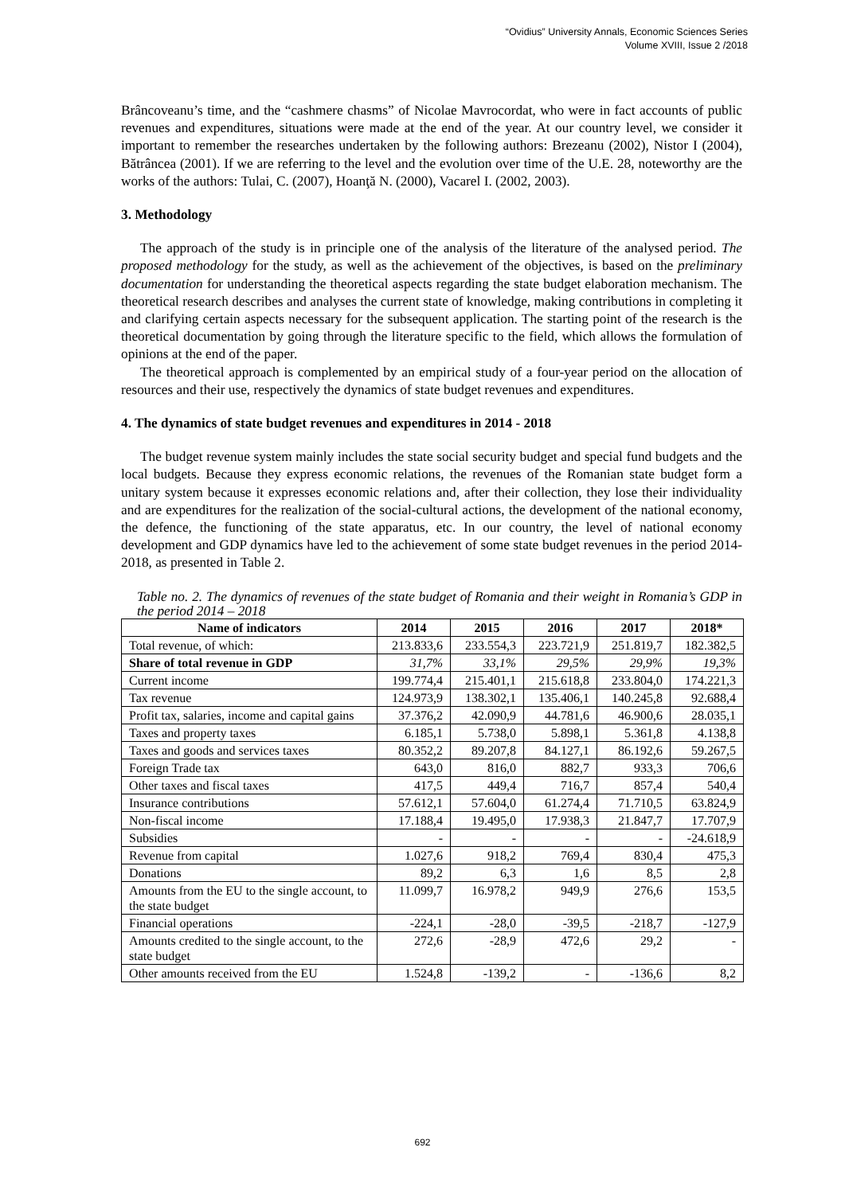“Ovidius” University Annals, Economic Sciences Series
Volume XVIII, Issue 2 /2018
Brâncoveanu’s time, and the “cashmere chasms” of Nicolae Mavrocordat, who were in fact accounts of public revenues and expenditures, situations were made at the end of the year. At our country level, we consider it important to remember the researches undertaken by the following authors: Brezeanu (2002), Nistor I (2004), Bătrâncea (2001). If we are referring to the level and the evolution over time of the U.E. 28, noteworthy are the works of the authors: Tulai, C. (2007), Hoanţă N. (2000), Vacarel I. (2002, 2003).
3. Methodology
The approach of the study is in principle one of the analysis of the literature of the analysed period. The proposed methodology for the study, as well as the achievement of the objectives, is based on the preliminary documentation for understanding the theoretical aspects regarding the state budget elaboration mechanism. The theoretical research describes and analyses the current state of knowledge, making contributions in completing it and clarifying certain aspects necessary for the subsequent application. The starting point of the research is the theoretical documentation by going through the literature specific to the field, which allows the formulation of opinions at the end of the paper.
The theoretical approach is complemented by an empirical study of a four-year period on the allocation of resources and their use, respectively the dynamics of state budget revenues and expenditures.
4. The dynamics of state budget revenues and expenditures in 2014 - 2018
The budget revenue system mainly includes the state social security budget and special fund budgets and the local budgets. Because they express economic relations, the revenues of the Romanian state budget form a unitary system because it expresses economic relations and, after their collection, they lose their individuality and are expenditures for the realization of the social-cultural actions, the development of the national economy, the defence, the functioning of the state apparatus, etc. In our country, the level of national economy development and GDP dynamics have led to the achievement of some state budget revenues in the period 2014-2018, as presented in Table 2.
Table no. 2. The dynamics of revenues of the state budget of Romania and their weight in Romania’s GDP in the period 2014 – 2018
| Name of indicators | 2014 | 2015 | 2016 | 2017 | 2018* |
| --- | --- | --- | --- | --- | --- |
| Total revenue, of which: | 213.833,6 | 233.554,3 | 223.721,9 | 251.819,7 | 182.382,5 |
| Share of total revenue in GDP | 31,7% | 33,1% | 29,5% | 29,9% | 19,3% |
| Current income | 199.774,4 | 215.401,1 | 215.618,8 | 233.804,0 | 174.221,3 |
| Tax revenue | 124.973,9 | 138.302,1 | 135.406,1 | 140.245,8 | 92.688,4 |
| Profit tax, salaries, income and capital gains | 37.376,2 | 42.090,9 | 44.781,6 | 46.900,6 | 28.035,1 |
| Taxes and property taxes | 6.185,1 | 5.738,0 | 5.898,1 | 5.361,8 | 4.138,8 |
| Taxes and goods and services taxes | 80.352,2 | 89.207,8 | 84.127,1 | 86.192,6 | 59.267,5 |
| Foreign Trade tax | 643,0 | 816,0 | 882,7 | 933,3 | 706,6 |
| Other taxes and fiscal taxes | 417,5 | 449,4 | 716,7 | 857,4 | 540,4 |
| Insurance contributions | 57.612,1 | 57.604,0 | 61.274,4 | 71.710,5 | 63.824,9 |
| Non-fiscal income | 17.188,4 | 19.495,0 | 17.938,3 | 21.847,7 | 17.707,9 |
| Subsidies | - | - | - | - | -24.618,9 |
| Revenue from capital | 1.027,6 | 918,2 | 769,4 | 830,4 | 475,3 |
| Donations | 89,2 | 6,3 | 1,6 | 8,5 | 2,8 |
| Amounts from the EU to the single account, to the state budget | 11.099,7 | 16.978,2 | 949,9 | 276,6 | 153,5 |
| Financial operations | -224,1 | -28,0 | -39,5 | -218,7 | -127,9 |
| Amounts credited to the single account, to the state budget | 272,6 | -28,9 | 472,6 | 29,2 | - |
| Other amounts received from the EU | 1.524,8 | -139,2 | - | -136,6 | 8,2 |
692